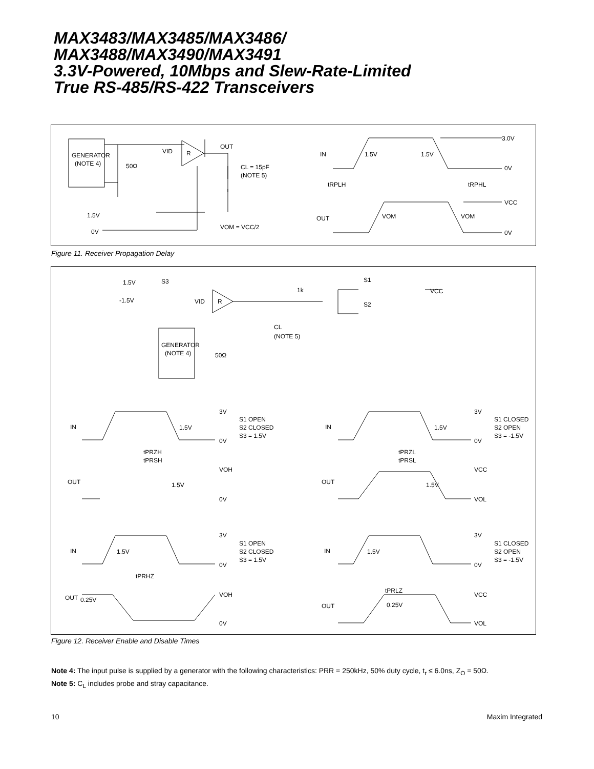MAX3483/MAX3485/MAX3486/
MAX3488/MAX3490/MAX3491
3.3V-Powered, 10Mbps and Slew-Rate-Limited
True RS-485/RS-422 Transceivers
GENERATOR
(NOTE 4)
50Ω
VID
R
OUT
CL = 15pF
(NOTE 5)
1.5V
0V
VOM = VCC/2
IN
1.5V
1.5V
3.0V
0V
tRPLH
tRPHL
VCC
OUT
VOM
VOM
0V
Figure 11. Receiver Propagation Delay
1.5V
S3
-1.5V
VID
R
1k
S1
S2
VCC
CL
(NOTE 5)
GENERATOR
(NOTE 4)
50Ω
3V
IN
1.5V
0V
S1 OPEN
S2 CLOSED
S3 = 1.5V
tPRZH
tPRSH
VOH
OUT
1.5V
0V
3V
IN
1.5V
0V
S1 CLOSED
S2 OPEN
S3 = -1.5V
tPRZL
tPRSL
VCC
OUT
1.5V
VOL
3V
IN
1.5V
0V
S1 OPEN
S2 CLOSED
S3 = 1.5V
tPRHZ
VOH
OUT
0.25V
0V
3V
IN
1.5V
0V
S1 CLOSED
S2 OPEN
S3 = -1.5V
tPRLZ
VCC
OUT
0.25V
VOL
Figure 12. Receiver Enable and Disable Times
Note 4: The input pulse is supplied by a generator with the following characteristics: PRR = 250kHz, 50% duty cycle, t<sub>r</sub> ≤ 6.0ns, Z<sub>O</sub> = 50Ω.
Note 5: C<sub>L</sub> includes probe and stray capacitance.
10 Maxim Integrated